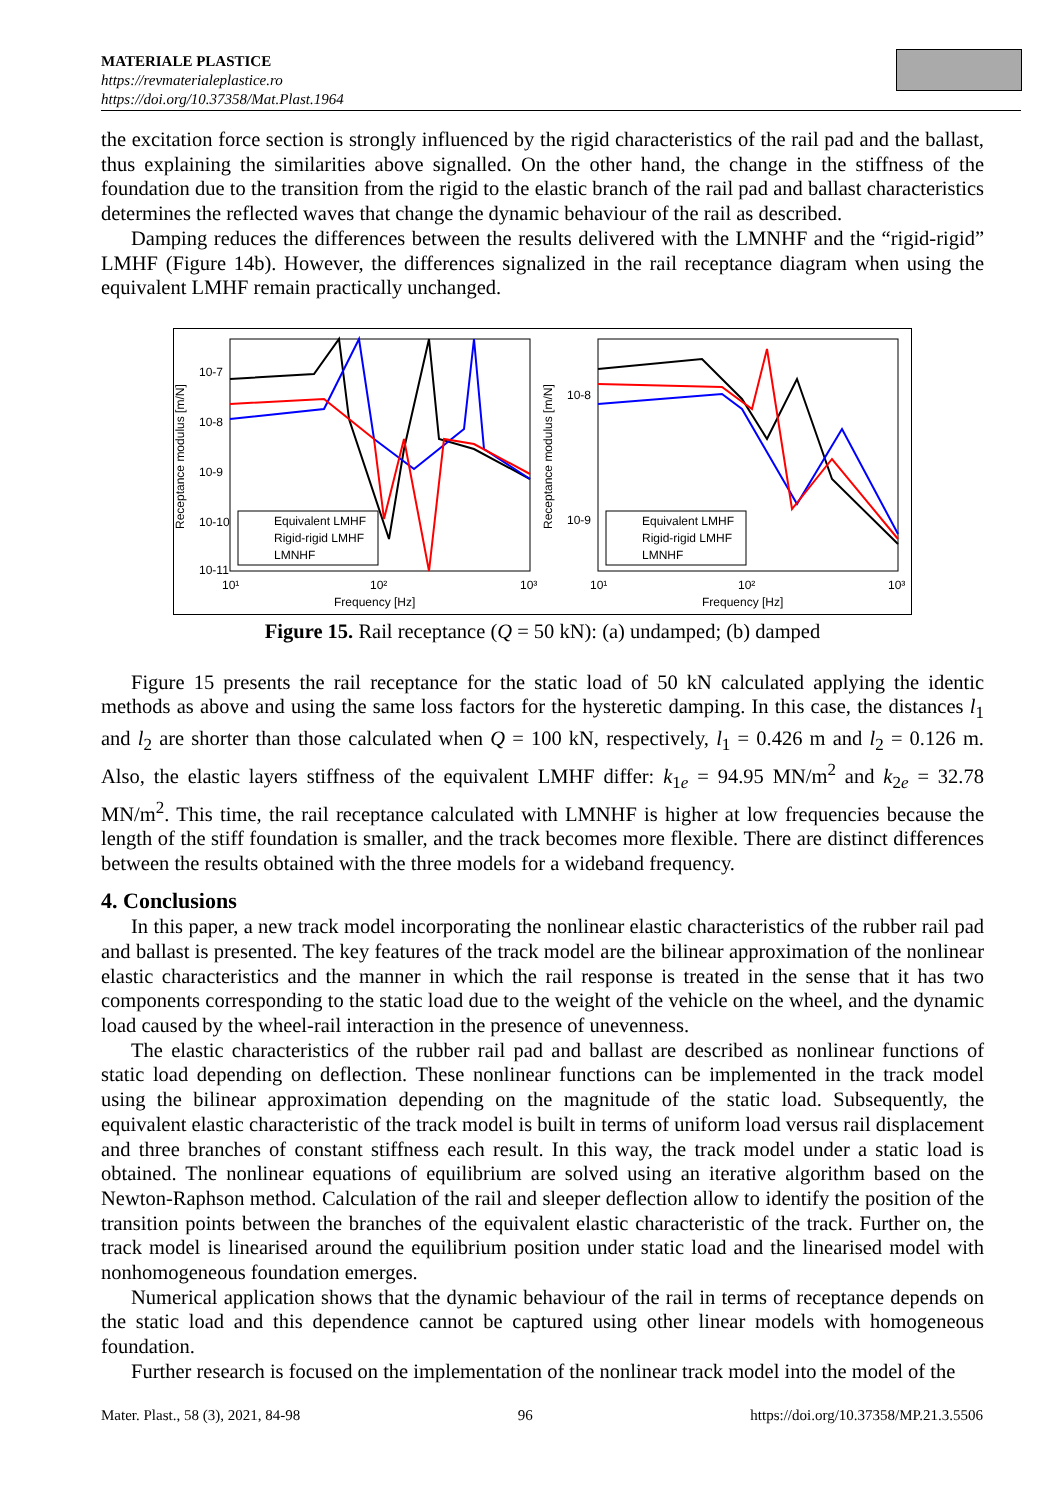MATERIALE PLASTICE
https://revmaterialeplastice.ro
https://doi.org/10.37358/Mat.Plast.1964
the excitation force section is strongly influenced by the rigid characteristics of the rail pad and the ballast, thus explaining the similarities above signalled. On the other hand, the change in the stiffness of the foundation due to the transition from the rigid to the elastic branch of the rail pad and ballast characteristics determines the reflected waves that change the dynamic behaviour of the rail as described.
Damping reduces the differences between the results delivered with the LMNHF and the “rigid-rigid” LMHF (Figure 14b). However, the differences signalized in the rail receptance diagram when using the equivalent LMHF remain practically unchanged.
Receptance modulus [m/N]
10-7
10-8
10-9
10-10
10-11
10¹
10²
10³
Frequency [Hz]
Equivalent LMHF
Rigid-rigid LMHF
LMNHF
Receptance modulus [m/N]
10-8
10-9
10¹
10²
10³
Frequency [Hz]
Equivalent LMHF
Rigid-rigid LMHF
LMNHF
Figure 15. Rail receptance (Q = 50 kN): (a) undamped; (b) damped
Figure 15 presents the rail receptance for the static load of 50 kN calculated applying the identic methods as above and using the same loss factors for the hysteretic damping. In this case, the distances l<sub>1</sub> and l<sub>2</sub> are shorter than those calculated when Q = 100 kN, respectively, l<sub>1</sub> = 0.426 m and l<sub>2</sub> = 0.126 m. Also, the elastic layers stiffness of the equivalent LMHF differ: k<sub>1e</sub> = 94.95 MN/m<sup>2</sup> and k<sub>2e</sub> = 32.78 MN/m<sup>2</sup>. This time, the rail receptance calculated with LMNHF is higher at low frequencies because the length of the stiff foundation is smaller, and the track becomes more flexible. There are distinct differences between the results obtained with the three models for a wideband frequency.
4. Conclusions
In this paper, a new track model incorporating the nonlinear elastic characteristics of the rubber rail pad and ballast is presented. The key features of the track model are the bilinear approximation of the nonlinear elastic characteristics and the manner in which the rail response is treated in the sense that it has two components corresponding to the static load due to the weight of the vehicle on the wheel, and the dynamic load caused by the wheel-rail interaction in the presence of unevenness.
The elastic characteristics of the rubber rail pad and ballast are described as nonlinear functions of static load depending on deflection. These nonlinear functions can be implemented in the track model using the bilinear approximation depending on the magnitude of the static load. Subsequently, the equivalent elastic characteristic of the track model is built in terms of uniform load versus rail displacement and three branches of constant stiffness each result. In this way, the track model under a static load is obtained. The nonlinear equations of equilibrium are solved using an iterative algorithm based on the Newton-Raphson method. Calculation of the rail and sleeper deflection allow to identify the position of the transition points between the branches of the equivalent elastic characteristic of the track. Further on, the track model is linearised around the equilibrium position under static load and the linearised model with nonhomogeneous foundation emerges.
Numerical application shows that the dynamic behaviour of the rail in terms of receptance depends on the static load and this dependence cannot be captured using other linear models with homogeneous foundation.
Further research is focused on the implementation of the nonlinear track model into the model of the
Mater. Plast., 58 (3), 2021, 84-98 96 https://doi.org/10.37358/MP.21.3.5506